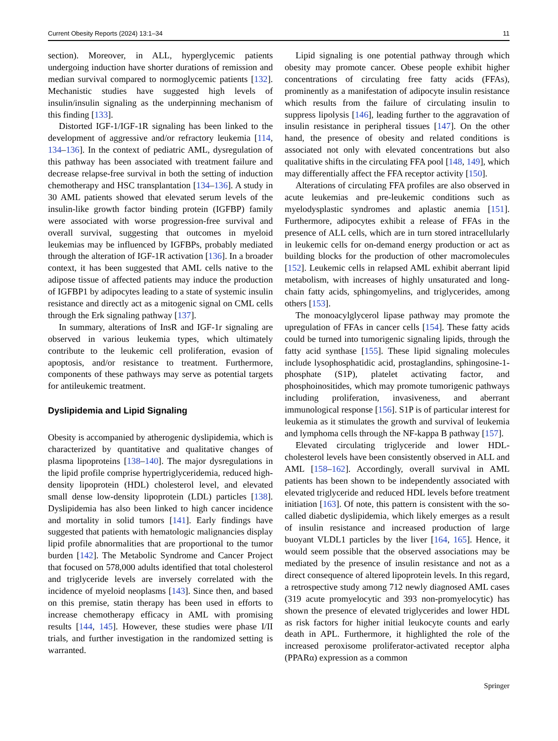Current Obesity Reports (2024) 13:1–34 11
section). Moreover, in ALL, hyperglycemic patients undergoing induction have shorter durations of remission and median survival compared to normoglycemic patients [132]. Mechanistic studies have suggested high levels of insulin/insulin signaling as the underpinning mechanism of this finding [133].
Distorted IGF-1/IGF-1R signaling has been linked to the development of aggressive and/or refractory leukemia [114, 134–136]. In the context of pediatric AML, dysregulation of this pathway has been associated with treatment failure and decrease relapse-free survival in both the setting of induction chemotherapy and HSC transplantation [134–136]. A study in 30 AML patients showed that elevated serum levels of the insulin-like growth factor binding protein (IGFBP) family were associated with worse progression-free survival and overall survival, suggesting that outcomes in myeloid leukemias may be influenced by IGFBPs, probably mediated through the alteration of IGF-1R activation [136]. In a broader context, it has been suggested that AML cells native to the adipose tissue of affected patients may induce the production of IGFBP1 by adipocytes leading to a state of systemic insulin resistance and directly act as a mitogenic signal on CML cells through the Erk signaling pathway [137].
In summary, alterations of InsR and IGF-1r signaling are observed in various leukemia types, which ultimately contribute to the leukemic cell proliferation, evasion of apoptosis, and/or resistance to treatment. Furthermore, components of these pathways may serve as potential targets for antileukemic treatment.
Dyslipidemia and Lipid Signaling
Obesity is accompanied by atherogenic dyslipidemia, which is characterized by quantitative and qualitative changes of plasma lipoproteins [138–140]. The major dysregulations in the lipid profile comprise hypertriglyceridemia, reduced high-density lipoprotein (HDL) cholesterol level, and elevated small dense low-density lipoprotein (LDL) particles [138]. Dyslipidemia has also been linked to high cancer incidence and mortality in solid tumors [141]. Early findings have suggested that patients with hematologic malignancies display lipid profile abnormalities that are proportional to the tumor burden [142]. The Metabolic Syndrome and Cancer Project that focused on 578,000 adults identified that total cholesterol and triglyceride levels are inversely correlated with the incidence of myeloid neoplasms [143]. Since then, and based on this premise, statin therapy has been used in efforts to increase chemotherapy efficacy in AML with promising results [144, 145]. However, these studies were phase I/II trials, and further investigation in the randomized setting is warranted.
Lipid signaling is one potential pathway through which obesity may promote cancer. Obese people exhibit higher concentrations of circulating free fatty acids (FFAs), prominently as a manifestation of adipocyte insulin resistance which results from the failure of circulating insulin to suppress lipolysis [146], leading further to the aggravation of insulin resistance in peripheral tissues [147]. On the other hand, the presence of obesity and related conditions is associated not only with elevated concentrations but also qualitative shifts in the circulating FFA pool [148, 149], which may differentially affect the FFA receptor activity [150].
Alterations of circulating FFA profiles are also observed in acute leukemias and pre-leukemic conditions such as myelodysplastic syndromes and aplastic anemia [151]. Furthermore, adipocytes exhibit a release of FFAs in the presence of ALL cells, which are in turn stored intracellularly in leukemic cells for on-demand energy production or act as building blocks for the production of other macromolecules [152]. Leukemic cells in relapsed AML exhibit aberrant lipid metabolism, with increases of highly unsaturated and long-chain fatty acids, sphingomyelins, and triglycerides, among others [153].
The monoacylglycerol lipase pathway may promote the upregulation of FFAs in cancer cells [154]. These fatty acids could be turned into tumorigenic signaling lipids, through the fatty acid synthase [155]. These lipid signaling molecules include lysophosphatidic acid, prostaglandins, sphingosine-1-phosphate (S1P), platelet activating factor, and phosphoinositides, which may promote tumorigenic pathways including proliferation, invasiveness, and aberrant immunological response [156]. S1P is of particular interest for leukemia as it stimulates the growth and survival of leukemia and lymphoma cells through the NF-kappa B pathway [157].
Elevated circulating triglyceride and lower HDL-cholesterol levels have been consistently observed in ALL and AML [158–162]. Accordingly, overall survival in AML patients has been shown to be independently associated with elevated triglyceride and reduced HDL levels before treatment initiation [163]. Of note, this pattern is consistent with the so-called diabetic dyslipidemia, which likely emerges as a result of insulin resistance and increased production of large buoyant VLDL1 particles by the liver [164, 165]. Hence, it would seem possible that the observed associations may be mediated by the presence of insulin resistance and not as a direct consequence of altered lipoprotein levels. In this regard, a retrospective study among 712 newly diagnosed AML cases (319 acute promyelocytic and 393 non-promyelocytic) has shown the presence of elevated triglycerides and lower HDL as risk factors for higher initial leukocyte counts and early death in APL. Furthermore, it highlighted the role of the increased peroxisome proliferator-activated receptor alpha (PPARα) expression as a common
Springer